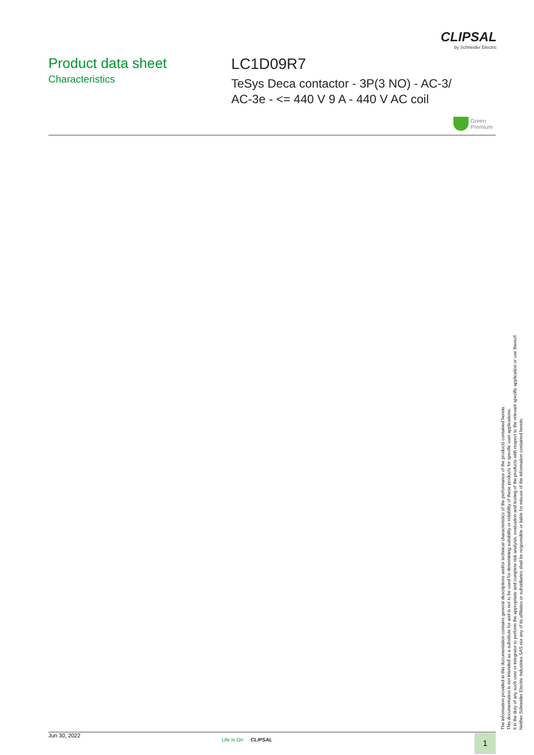CLIPSAL
by Schneider Electric
Product data sheet
Characteristics
LC1D09R7
TeSys Deca contactor - 3P(3 NO) - AC-3/
AC-3e - <= 440 V 9 A - 440 V AC coil
Green
Premium
The information provided in this documentation contains general descriptions and/or technical characteristics of the performance of the products contained herein.
This documentation is not intended as a substitute for and is not to be used for determining suitability or reliability of these products for specific user applications.
It is the duty of any such user or integrator to perform the appropriate and complete risk analysis, evaluation and testing of the products with respect to the relevant specific application or use thereof.
Neither Schneider Electric Industries SAS nor any of its affiliates or subsidiaries shall be responsible or liable for misuse of the information contained herein.
Jun 30, 2022
Life Is On CLIPSAL 1